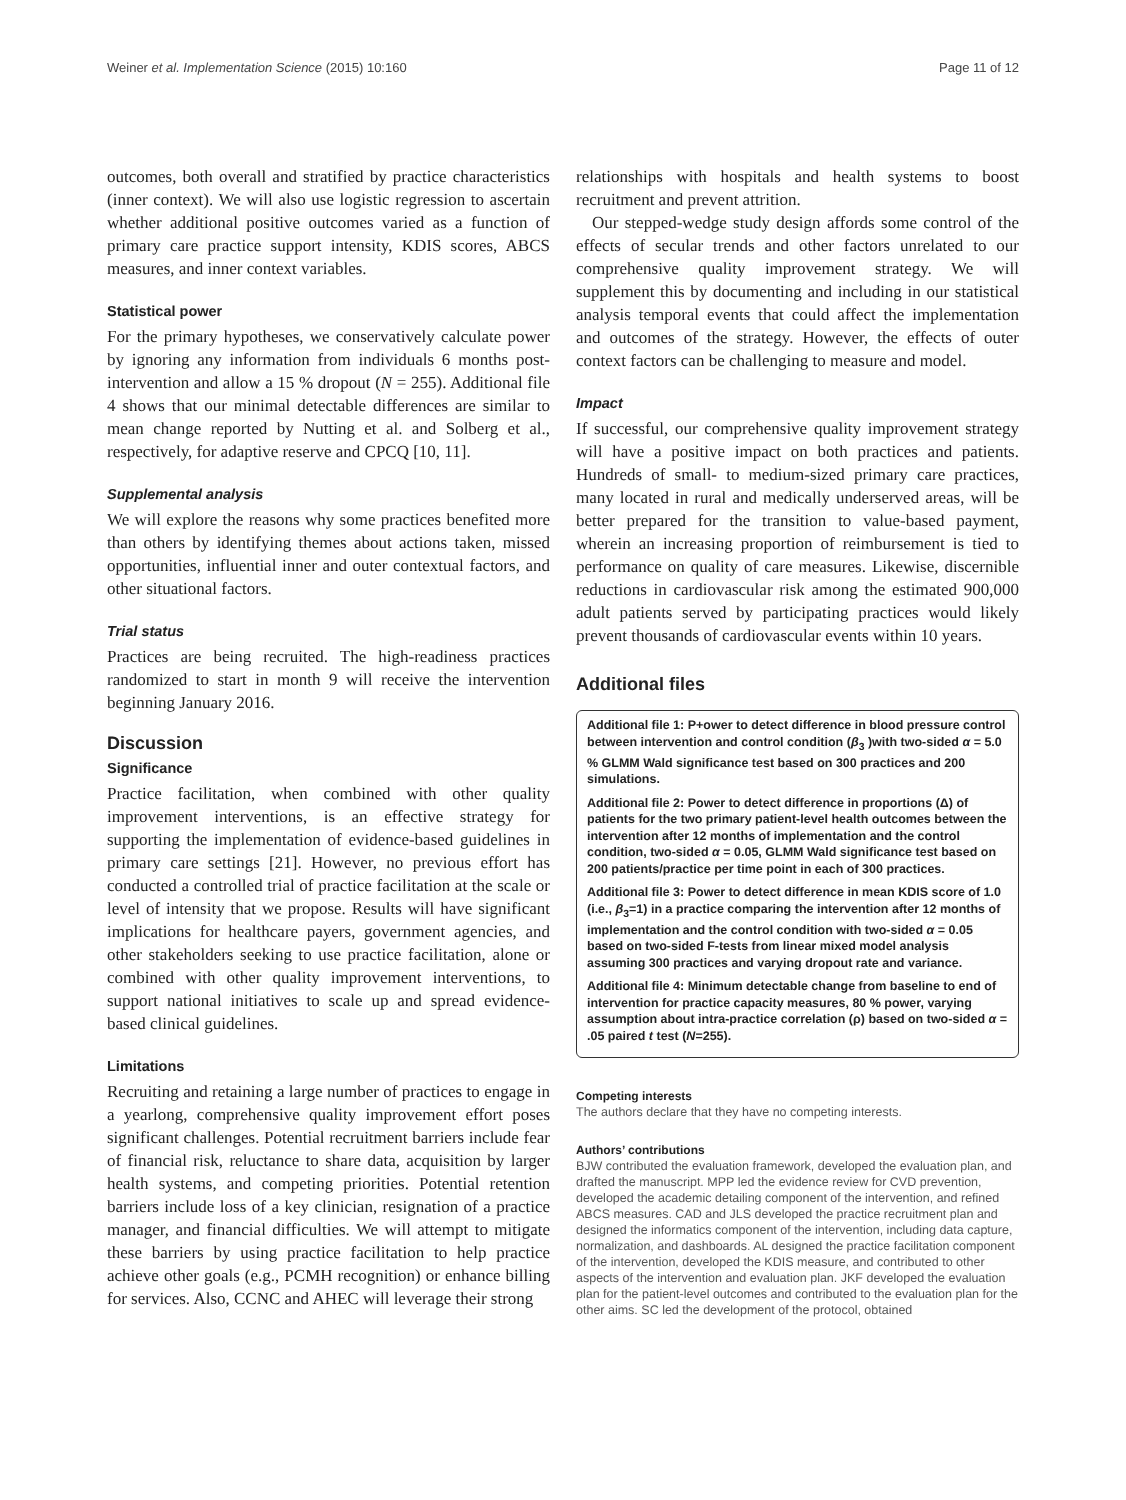Weiner et al. Implementation Science (2015) 10:160 Page 11 of 12
outcomes, both overall and stratified by practice characteristics (inner context). We will also use logistic regression to ascertain whether additional positive outcomes varied as a function of primary care practice support intensity, KDIS scores, ABCS measures, and inner context variables.
Statistical power
For the primary hypotheses, we conservatively calculate power by ignoring any information from individuals 6 months post-intervention and allow a 15 % dropout (N = 255). Additional file 4 shows that our minimal detectable differences are similar to mean change reported by Nutting et al. and Solberg et al., respectively, for adaptive reserve and CPCQ [10, 11].
Supplemental analysis
We will explore the reasons why some practices benefited more than others by identifying themes about actions taken, missed opportunities, influential inner and outer contextual factors, and other situational factors.
Trial status
Practices are being recruited. The high-readiness practices randomized to start in month 9 will receive the intervention beginning January 2016.
Discussion
Significance
Practice facilitation, when combined with other quality improvement interventions, is an effective strategy for supporting the implementation of evidence-based guidelines in primary care settings [21]. However, no previous effort has conducted a controlled trial of practice facilitation at the scale or level of intensity that we propose. Results will have significant implications for healthcare payers, government agencies, and other stakeholders seeking to use practice facilitation, alone or combined with other quality improvement interventions, to support national initiatives to scale up and spread evidence-based clinical guidelines.
Limitations
Recruiting and retaining a large number of practices to engage in a yearlong, comprehensive quality improvement effort poses significant challenges. Potential recruitment barriers include fear of financial risk, reluctance to share data, acquisition by larger health systems, and competing priorities. Potential retention barriers include loss of a key clinician, resignation of a practice manager, and financial difficulties. We will attempt to mitigate these barriers by using practice facilitation to help practice achieve other goals (e.g., PCMH recognition) or enhance billing for services. Also, CCNC and AHEC will leverage their strong
relationships with hospitals and health systems to boost recruitment and prevent attrition.
Our stepped-wedge study design affords some control of the effects of secular trends and other factors unrelated to our comprehensive quality improvement strategy. We will supplement this by documenting and including in our statistical analysis temporal events that could affect the implementation and outcomes of the strategy. However, the effects of outer context factors can be challenging to measure and model.
Impact
If successful, our comprehensive quality improvement strategy will have a positive impact on both practices and patients. Hundreds of small- to medium-sized primary care practices, many located in rural and medically underserved areas, will be better prepared for the transition to value-based payment, wherein an increasing proportion of reimbursement is tied to performance on quality of care measures. Likewise, discernible reductions in cardiovascular risk among the estimated 900,000 adult patients served by participating practices would likely prevent thousands of cardiovascular events within 10 years.
Additional files
Additional file 1: P+ower to detect difference in blood pressure control between intervention and control condition (β<sub>3</sub> )with two-sided α = 5.0 % GLMM Wald significance test based on 300 practices and 200 simulations.
Additional file 2: Power to detect difference in proportions (Δ) of patients for the two primary patient-level health outcomes between the intervention after 12 months of implementation and the control condition, two-sided α = 0.05, GLMM Wald significance test based on 200 patients/practice per time point in each of 300 practices.
Additional file 3: Power to detect difference in mean KDIS score of 1.0 (i.e., β<sub>3</sub>=1) in a practice comparing the intervention after 12 months of implementation and the control condition with two-sided α = 0.05 based on two-sided F-tests from linear mixed model analysis assuming 300 practices and varying dropout rate and variance.
Additional file 4: Minimum detectable change from baseline to end of intervention for practice capacity measures, 80 % power, varying assumption about intra-practice correlation (ρ) based on two-sided α = .05 paired t test (N=255).
Competing interests
The authors declare that they have no competing interests.
Authors’ contributions
BJW contributed the evaluation framework, developed the evaluation plan, and drafted the manuscript. MPP led the evidence review for CVD prevention, developed the academic detailing component of the intervention, and refined ABCS measures. CAD and JLS developed the practice recruitment plan and designed the informatics component of the intervention, including data capture, normalization, and dashboards. AL designed the practice facilitation component of the intervention, developed the KDIS measure, and contributed to other aspects of the intervention and evaluation plan. JKF developed the evaluation plan for the patient-level outcomes and contributed to the evaluation plan for the other aims. SC led the development of the protocol, obtained